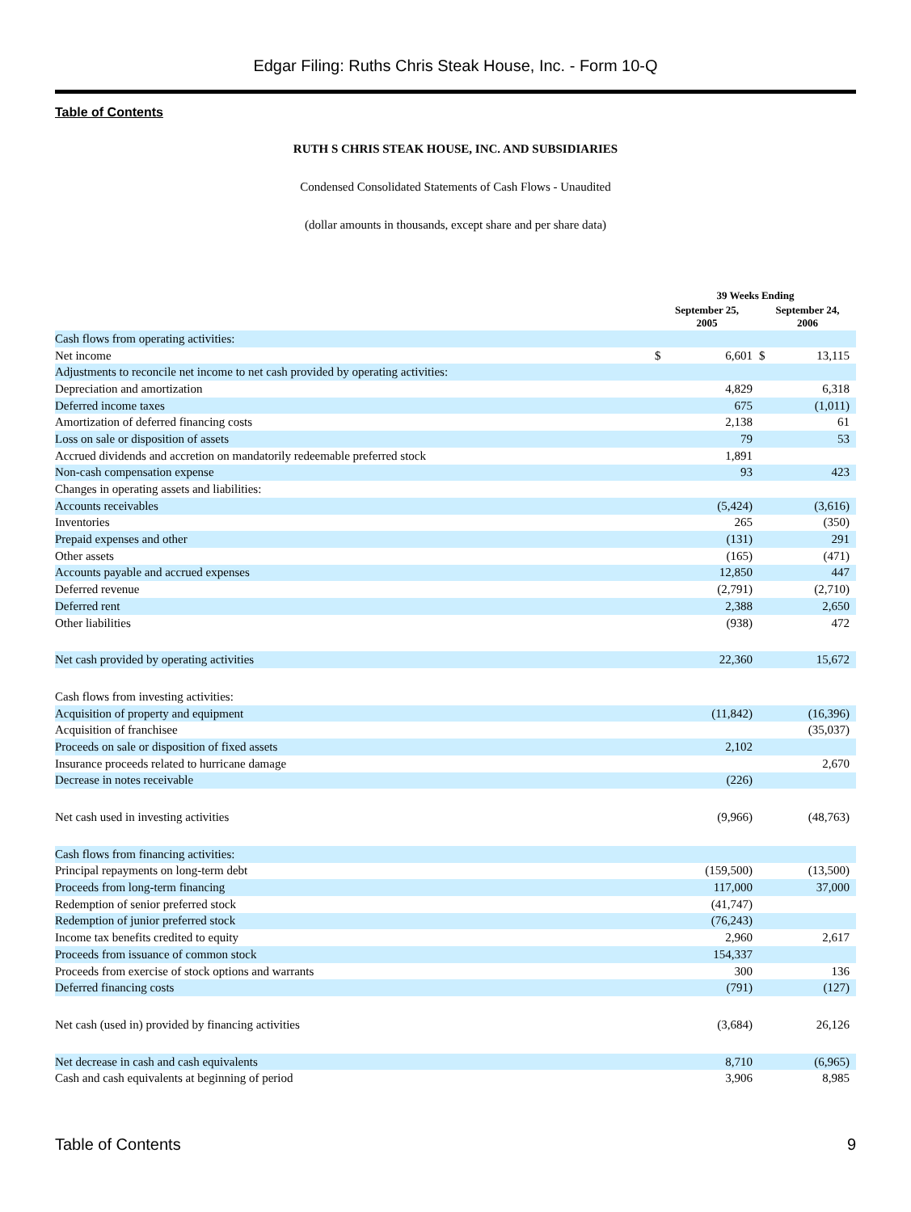Edgar Filing: Ruths Chris Steak House, Inc. - Form 10-Q
Table of Contents
RUTH S CHRIS STEAK HOUSE, INC. AND SUBSIDIARIES
Condensed Consolidated Statements of Cash Flows - Unaudited
(dollar amounts in thousands, except share and per share data)
| | 39 Weeks Ending | | | |
| --- | --- | --- | --- | --- |
| | September 25, 2005 | | September 24, 2006 | |
| Cash flows from operating activities: | | | | |
| Net income | $ | 6,601 | $ | 13,115 |
| Adjustments to reconcile net income to net cash provided by operating activities: | | | | |
| Depreciation and amortization | | 4,829 | | 6,318 |
| Deferred income taxes | | 675 | | (1,011) |
| Amortization of deferred financing costs | | 2,138 | | 61 |
| Loss on sale or disposition of assets | | 79 | | 53 |
| Accrued dividends and accretion on mandatorily redeemable preferred stock | | 1,891 | | |
| Non-cash compensation expense | | 93 | | 423 |
| Changes in operating assets and liabilities: | | | | |
| Accounts receivables | | (5,424) | | (3,616) |
| Inventories | | 265 | | (350) |
| Prepaid expenses and other | | (131) | | 291 |
| Other assets | | (165) | | (471) |
| Accounts payable and accrued expenses | | 12,850 | | 447 |
| Deferred revenue | | (2,791) | | (2,710) |
| Deferred rent | | 2,388 | | 2,650 |
| Other liabilities | | (938) | | 472 |
| Net cash provided by operating activities | | 22,360 | | 15,672 |
| Cash flows from investing activities: | | | | |
| Acquisition of property and equipment | | (11,842) | | (16,396) |
| Acquisition of franchisee | | | | (35,037) |
| Proceeds on sale or disposition of fixed assets | | 2,102 | | |
| Insurance proceeds related to hurricane damage | | | | 2,670 |
| Decrease in notes receivable | | (226) | | |
| Net cash used in investing activities | | (9,966) | | (48,763) |
| Cash flows from financing activities: | | | | |
| Principal repayments on long-term debt | | (159,500) | | (13,500) |
| Proceeds from long-term financing | | 117,000 | | 37,000 |
| Redemption of senior preferred stock | | (41,747) | | |
| Redemption of junior preferred stock | | (76,243) | | |
| Income tax benefits credited to equity | | 2,960 | | 2,617 |
| Proceeds from issuance of common stock | | 154,337 | | |
| Proceeds from exercise of stock options and warrants | | 300 | | 136 |
| Deferred financing costs | | (791) | | (127) |
| Net cash (used in) provided by financing activities | | (3,684) | | 26,126 |
| Net decrease in cash and cash equivalents | | 8,710 | | (6,965) |
| Cash and cash equivalents at beginning of period | | 3,906 | | 8,985 |
Table of Contents 9